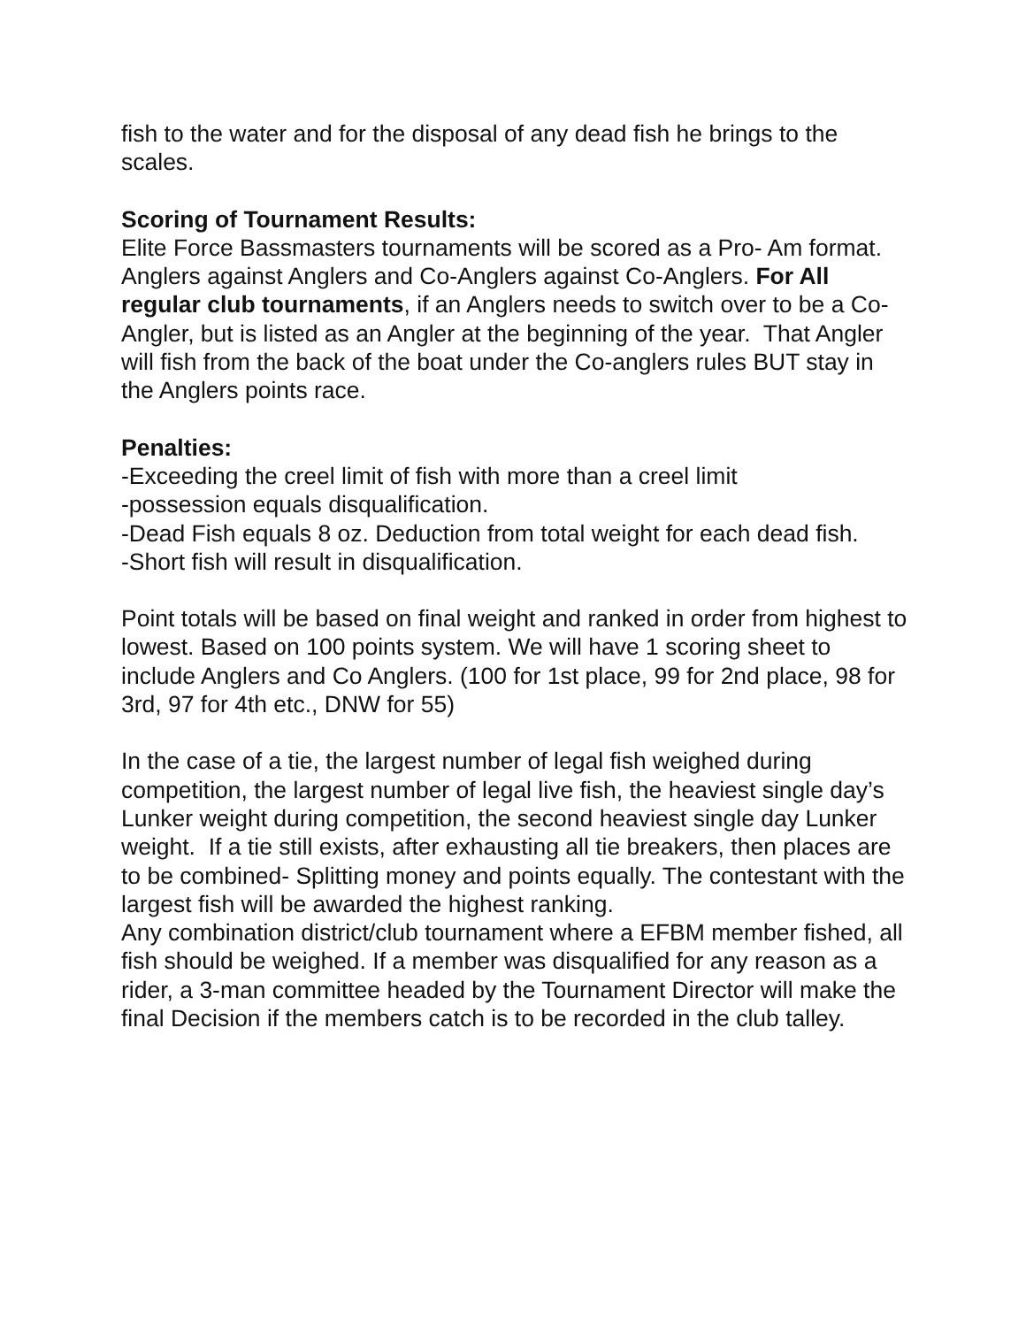fish to the water and for the disposal of any dead fish he brings to the scales.
Scoring of Tournament Results:
Elite Force Bassmasters tournaments will be scored as a Pro- Am format. Anglers against Anglers and Co-Anglers against Co-Anglers. For All regular club tournaments, if an Anglers needs to switch over to be a Co-Angler, but is listed as an Angler at the beginning of the year. That Angler will fish from the back of the boat under the Co-anglers rules BUT stay in the Anglers points race.
Penalties:
-Exceeding the creel limit of fish with more than a creel limit
-possession equals disqualification.
-Dead Fish equals 8 oz. Deduction from total weight for each dead fish.
-Short fish will result in disqualification.
Point totals will be based on final weight and ranked in order from highest to lowest. Based on 100 points system. We will have 1 scoring sheet to include Anglers and Co Anglers. (100 for 1st place, 99 for 2nd place, 98 for 3rd, 97 for 4th etc., DNW for 55)
In the case of a tie, the largest number of legal fish weighed during competition, the largest number of legal live fish, the heaviest single day’s Lunker weight during competition, the second heaviest single day Lunker weight. If a tie still exists, after exhausting all tie breakers, then places are to be combined- Splitting money and points equally. The contestant with the largest fish will be awarded the highest ranking.
Any combination district/club tournament where a EFBM member fished, all fish should be weighed. If a member was disqualified for any reason as a rider, a 3-man committee headed by the Tournament Director will make the final Decision if the members catch is to be recorded in the club talley.